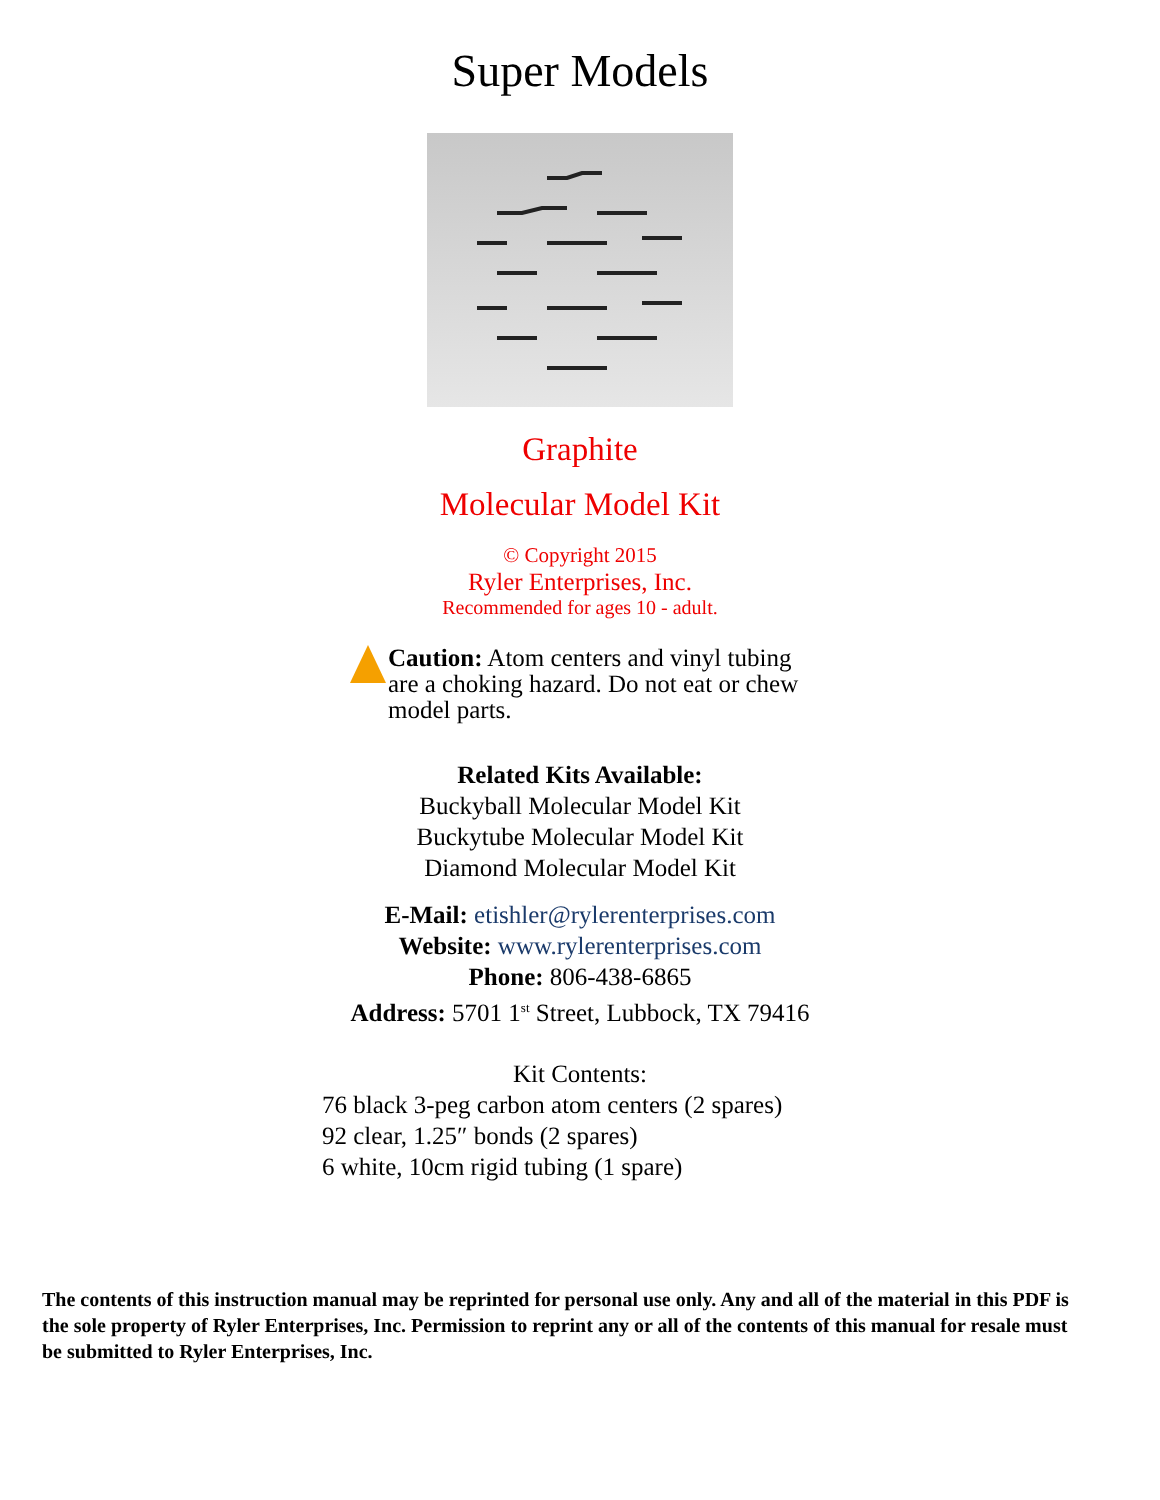Super Models
Graphite
Molecular Model Kit
© Copyright 2015
Ryler Enterprises, Inc.
Recommended for ages 10 - adult.
Caution: Atom centers and vinyl tubing are a choking hazard. Do not eat or chew model parts.
Related Kits Available:
Buckyball Molecular Model Kit
Buckytube Molecular Model Kit
Diamond Molecular Model Kit
E-Mail: etishler@rylerenterprises.com
Website: www.rylerenterprises.com
Phone: 806-438-6865
Address: 5701 1<sup>st</sup> Street, Lubbock, TX 79416
Kit Contents:
76 black 3-peg carbon atom centers (2 spares)
92 clear, 1.25″ bonds (2 spares)
6 white, 10cm rigid tubing (1 spare)
The contents of this instruction manual may be reprinted for personal use only. Any and all of the material in this PDF is the sole property of Ryler Enterprises, Inc. Permission to reprint any or all of the contents of this manual for resale must be submitted to Ryler Enterprises, Inc.